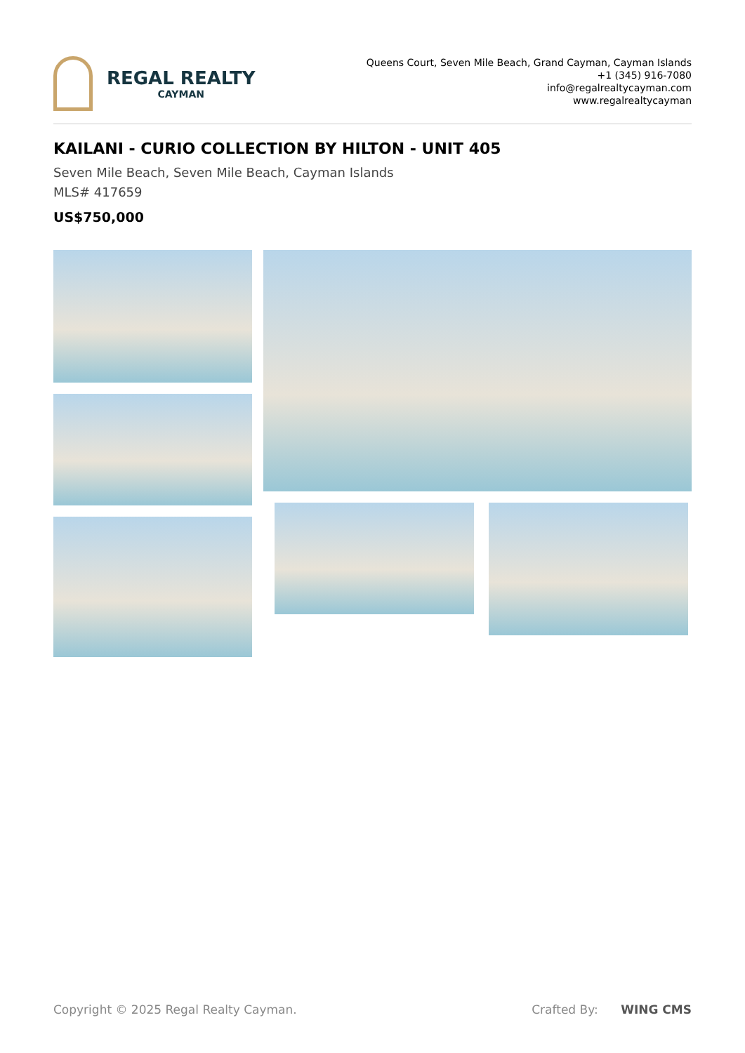REGAL REALTY
CAYMAN
Queens Court, Seven Mile Beach, Grand Cayman, Cayman Islands
+1 (345) 916-7080
info@regalrealtycayman.com
www.regalrealtycayman
KAILANI - CURIO COLLECTION BY HILTON - UNIT 405
Seven Mile Beach, Seven Mile Beach, Cayman Islands
MLS# 417659
US$750,000
Copyright © 2025 Regal Realty Cayman. Crafted By: WING CMS